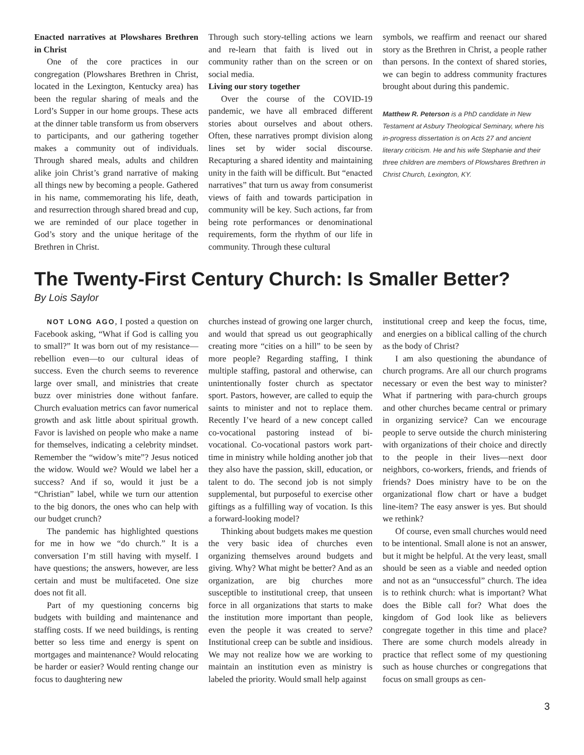Enacted narratives at Plowshares Brethren in Christ
One of the core practices in our congregation (Plowshares Brethren in Christ, located in the Lexington, Kentucky area) has been the regular sharing of meals and the Lord’s Supper in our home groups. These acts at the dinner table transform us from observers to participants, and our gathering together makes a community out of individuals. Through shared meals, adults and children alike join Christ’s grand narrative of making all things new by becoming a people. Gathered in his name, commemorating his life, death, and resurrection through shared bread and cup, we are reminded of our place together in God’s story and the unique heritage of the Brethren in Christ.
Through such story-telling actions we learn and re-learn that faith is lived out in community rather than on the screen or on social media.
Living our story together
Over the course of the COVID-19 pandemic, we have all embraced different stories about ourselves and about others. Often, these narratives prompt division along lines set by wider social discourse. Recapturing a shared identity and maintaining unity in the faith will be difficult. But “enacted narratives” that turn us away from consumerist views of faith and towards participation in community will be key. Such actions, far from being rote performances or denominational requirements, form the rhythm of our life in community. Through these cultural
symbols, we reaffirm and reenact our shared story as the Brethren in Christ, a people rather than persons. In the context of shared stories, we can begin to address community fractures brought about during this pandemic.
Matthew R. Peterson is a PhD candidate in New Testament at Asbury Theological Seminary, where his in-progress dissertation is on Acts 27 and ancient literary criticism. He and his wife Stephanie and their three children are members of Plowshares Brethren in Christ Church, Lexington, KY.
The Twenty-First Century Church: Is Smaller Better?
By Lois Saylor
NOT LONG AGO, I posted a question on Facebook asking, “What if God is calling you to small?” It was born out of my resistance—rebellion even—to our cultural ideas of success. Even the church seems to reverence large over small, and ministries that create buzz over ministries done without fanfare. Church evaluation metrics can favor numerical growth and ask little about spiritual growth. Favor is lavished on people who make a name for themselves, indicating a celebrity mindset. Remember the “widow’s mite”? Jesus noticed the widow. Would we? Would we label her a success? And if so, would it just be a “Christian” label, while we turn our attention to the big donors, the ones who can help with our budget crunch?
The pandemic has highlighted questions for me in how we “do church.” It is a conversation I’m still having with myself. I have questions; the answers, however, are less certain and must be multifaceted. One size does not fit all.
Part of my questioning concerns big budgets with building and maintenance and staffing costs. If we need buildings, is renting better so less time and energy is spent on mortgages and maintenance? Would relocating be harder or easier? Would renting change our focus to daughtering new
churches instead of growing one larger church, and would that spread us out geographically creating more “cities on a hill” to be seen by more people? Regarding staffing, I think multiple staffing, pastoral and otherwise, can unintentionally foster church as spectator sport. Pastors, however, are called to equip the saints to minister and not to replace them. Recently I’ve heard of a new concept called co-vocational pastoring instead of bi-vocational. Co-vocational pastors work part-time in ministry while holding another job that they also have the passion, skill, education, or talent to do. The second job is not simply supplemental, but purposeful to exercise other giftings as a fulfilling way of vocation. Is this a forward-looking model?
Thinking about budgets makes me question the very basic idea of churches even organizing themselves around budgets and giving. Why? What might be better? And as an organization, are big churches more susceptible to institutional creep, that unseen force in all organizations that starts to make the institution more important than people, even the people it was created to serve? Institutional creep can be subtle and insidious. We may not realize how we are working to maintain an institution even as ministry is labeled the priority. Would small help against
institutional creep and keep the focus, time, and energies on a biblical calling of the church as the body of Christ?
I am also questioning the abundance of church programs. Are all our church programs necessary or even the best way to minister? What if partnering with para-church groups and other churches became central or primary in organizing service? Can we encourage people to serve outside the church ministering with organizations of their choice and directly to the people in their lives—next door neighbors, co-workers, friends, and friends of friends? Does ministry have to be on the organizational flow chart or have a budget line-item? The easy answer is yes. But should we rethink?
Of course, even small churches would need to be intentional. Small alone is not an answer, but it might be helpful. At the very least, small should be seen as a viable and needed option and not as an “unsuccessful” church. The idea is to rethink church: what is important? What does the Bible call for? What does the kingdom of God look like as believers congregate together in this time and place? There are some church models already in practice that reflect some of my questioning such as house churches or congregations that focus on small groups as cen-
3